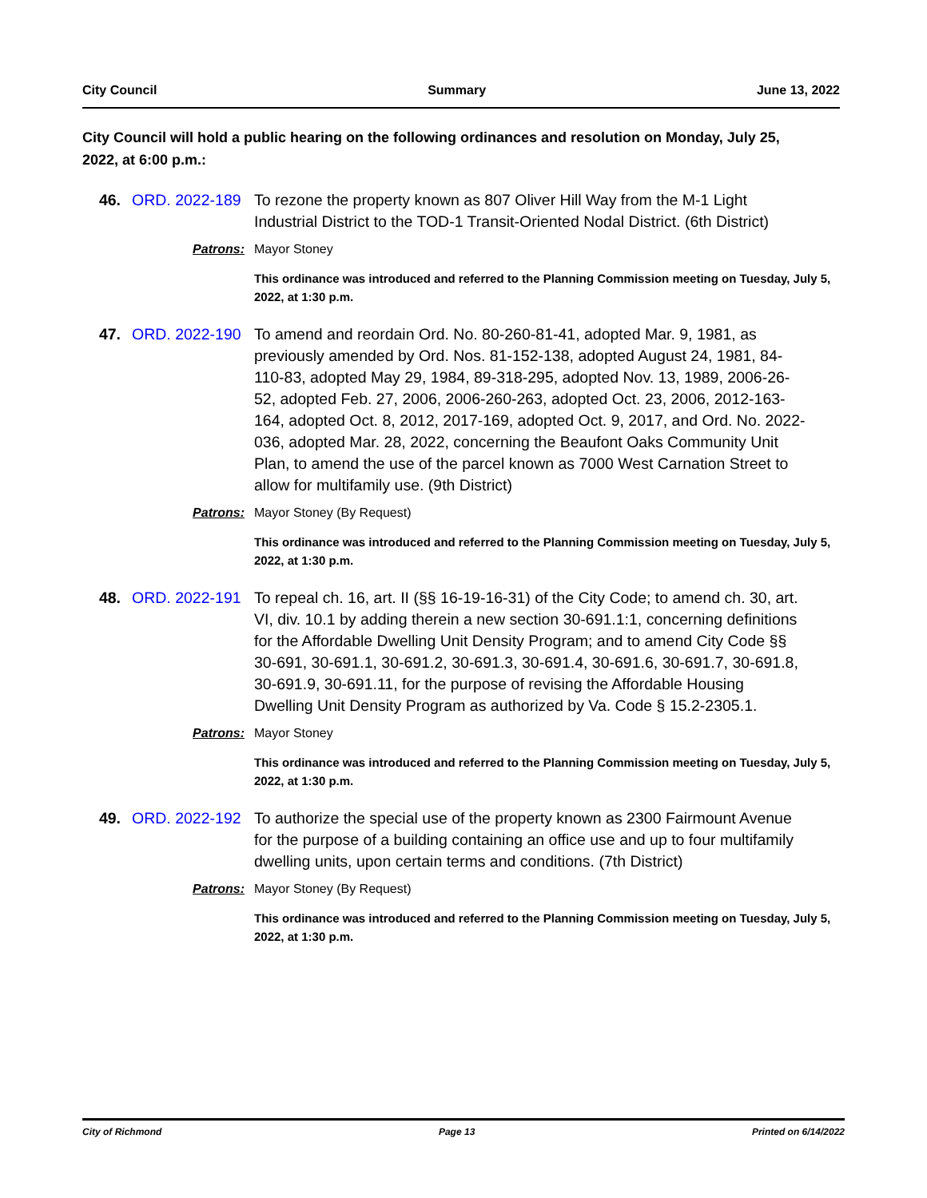City Council Summary June 13, 2022
City Council will hold a public hearing on the following ordinances and resolution on Monday, July 25, 2022, at 6:00 p.m.:
46. ORD. 2022-189 To rezone the property known as 807 Oliver Hill Way from the M-1 Light Industrial District to the TOD-1 Transit-Oriented Nodal District. (6th District)
Patrons: Mayor Stoney
This ordinance was introduced and referred to the Planning Commission meeting on Tuesday, July 5, 2022, at 1:30 p.m.
47. ORD. 2022-190 To amend and reordain Ord. No. 80-260-81-41, adopted Mar. 9, 1981, as previously amended by Ord. Nos. 81-152-138, adopted August 24, 1981, 84-110-83, adopted May 29, 1984, 89-318-295, adopted Nov. 13, 1989, 2006-26-52, adopted Feb. 27, 2006, 2006-260-263, adopted Oct. 23, 2006, 2012-163-164, adopted Oct. 8, 2012, 2017-169, adopted Oct. 9, 2017, and Ord. No. 2022-036, adopted Mar. 28, 2022, concerning the Beaufont Oaks Community Unit Plan, to amend the use of the parcel known as 7000 West Carnation Street to allow for multifamily use. (9th District)
Patrons: Mayor Stoney (By Request)
This ordinance was introduced and referred to the Planning Commission meeting on Tuesday, July 5, 2022, at 1:30 p.m.
48. ORD. 2022-191 To repeal ch. 16, art. II (§§ 16-19-16-31) of the City Code; to amend ch. 30, art. VI, div. 10.1 by adding therein a new section 30-691.1:1, concerning definitions for the Affordable Dwelling Unit Density Program; and to amend City Code §§ 30-691, 30-691.1, 30-691.2, 30-691.3, 30-691.4, 30-691.6, 30-691.7, 30-691.8, 30-691.9, 30-691.11, for the purpose of revising the Affordable Housing Dwelling Unit Density Program as authorized by Va. Code § 15.2-2305.1.
Patrons: Mayor Stoney
This ordinance was introduced and referred to the Planning Commission meeting on Tuesday, July 5, 2022, at 1:30 p.m.
49. ORD. 2022-192 To authorize the special use of the property known as 2300 Fairmount Avenue for the purpose of a building containing an office use and up to four multifamily dwelling units, upon certain terms and conditions. (7th District)
Patrons: Mayor Stoney (By Request)
This ordinance was introduced and referred to the Planning Commission meeting on Tuesday, July 5, 2022, at 1:30 p.m.
City of Richmond Page 13 Printed on 6/14/2022